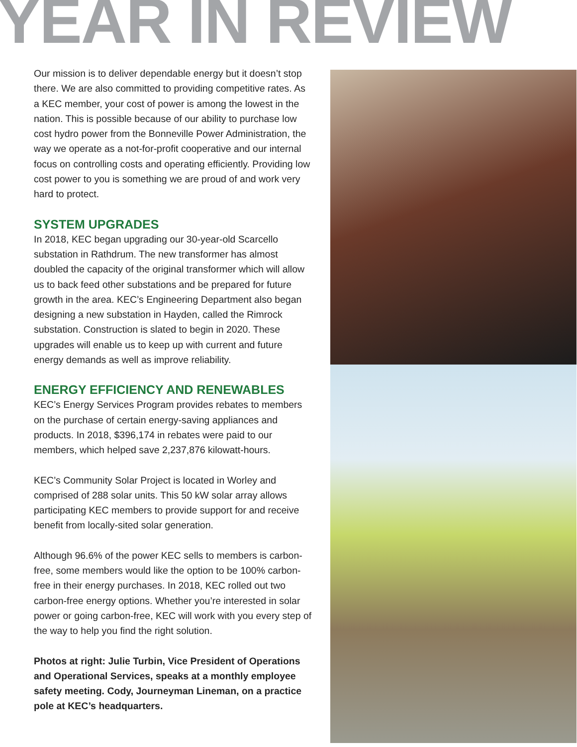YEAR IN REVIEW
Our mission is to deliver dependable energy but it doesn’t stop there. We are also committed to providing competitive rates. As a KEC member, your cost of power is among the lowest in the nation. This is possible because of our ability to purchase low cost hydro power from the Bonneville Power Administration, the way we operate as a not-for-profit cooperative and our internal focus on controlling costs and operating efficiently. Providing low cost power to you is something we are proud of and work very hard to protect.
SYSTEM UPGRADES
In 2018, KEC began upgrading our 30-year-old Scarcello substation in Rathdrum. The new transformer has almost doubled the capacity of the original transformer which will allow us to back feed other substations and be prepared for future growth in the area. KEC’s Engineering Department also began designing a new substation in Hayden, called the Rimrock substation. Construction is slated to begin in 2020. These upgrades will enable us to keep up with current and future energy demands as well as improve reliability.
ENERGY EFFICIENCY AND RENEWABLES
KEC’s Energy Services Program provides rebates to members on the purchase of certain energy-saving appliances and products. In 2018, $396,174 in rebates were paid to our members, which helped save 2,237,876 kilowatt-hours.
KEC’s Community Solar Project is located in Worley and comprised of 288 solar units. This 50 kW solar array allows participating KEC members to provide support for and receive benefit from locally-sited solar generation.
Although 96.6% of the power KEC sells to members is carbon-free, some members would like the option to be 100% carbon-free in their energy purchases. In 2018, KEC rolled out two carbon-free energy options. Whether you’re interested in solar power or going carbon-free, KEC will work with you every step of the way to help you find the right solution.
Photos at right: Julie Turbin, Vice President of Operations and Operational Services, speaks at a monthly employee safety meeting. Cody, Journeyman Lineman, on a practice pole at KEC’s headquarters.